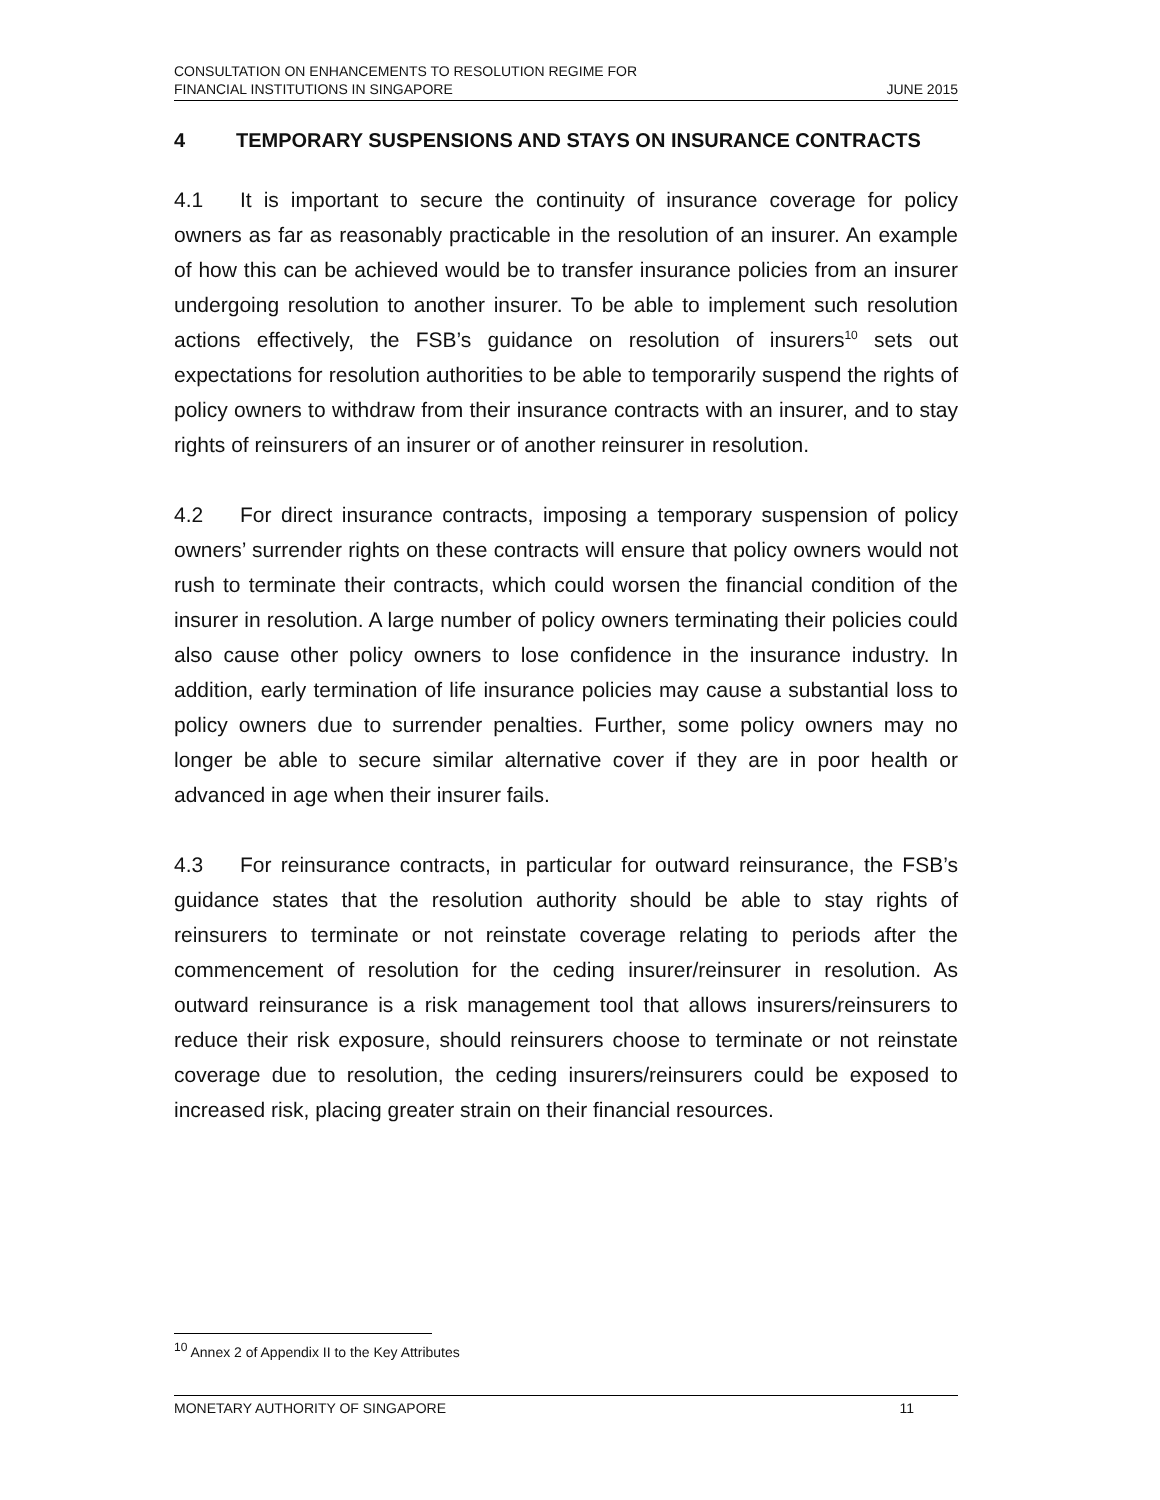CONSULTATION ON ENHANCEMENTS TO RESOLUTION REGIME FOR
FINANCIAL INSTITUTIONS IN SINGAPORE
JUNE 2015
4 TEMPORARY SUSPENSIONS AND STAYS ON INSURANCE CONTRACTS
4.1 It is important to secure the continuity of insurance coverage for policy owners as far as reasonably practicable in the resolution of an insurer. An example of how this can be achieved would be to transfer insurance policies from an insurer undergoing resolution to another insurer. To be able to implement such resolution actions effectively, the FSB’s guidance on resolution of insurers<sup>10</sup> sets out expectations for resolution authorities to be able to temporarily suspend the rights of policy owners to withdraw from their insurance contracts with an insurer, and to stay rights of reinsurers of an insurer or of another reinsurer in resolution.
4.2 For direct insurance contracts, imposing a temporary suspension of policy owners’ surrender rights on these contracts will ensure that policy owners would not rush to terminate their contracts, which could worsen the financial condition of the insurer in resolution. A large number of policy owners terminating their policies could also cause other policy owners to lose confidence in the insurance industry. In addition, early termination of life insurance policies may cause a substantial loss to policy owners due to surrender penalties. Further, some policy owners may no longer be able to secure similar alternative cover if they are in poor health or advanced in age when their insurer fails.
4.3 For reinsurance contracts, in particular for outward reinsurance, the FSB’s guidance states that the resolution authority should be able to stay rights of reinsurers to terminate or not reinstate coverage relating to periods after the commencement of resolution for the ceding insurer/reinsurer in resolution. As outward reinsurance is a risk management tool that allows insurers/reinsurers to reduce their risk exposure, should reinsurers choose to terminate or not reinstate coverage due to resolution, the ceding insurers/reinsurers could be exposed to increased risk, placing greater strain on their financial resources.
<sup>10</sup> Annex 2 of Appendix II to the Key Attributes
MONETARY AUTHORITY OF SINGAPORE 11